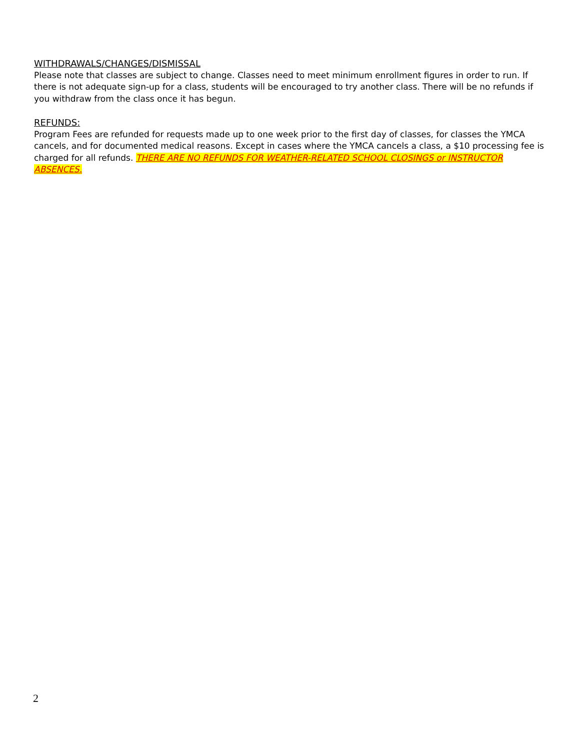WITHDRAWALS/CHANGES/DISMISSAL
Please note that classes are subject to change. Classes need to meet minimum enrollment figures in order to run. If there is not adequate sign-up for a class, students will be encouraged to try another class. There will be no refunds if you withdraw from the class once it has begun.
REFUNDS:
Program Fees are refunded for requests made up to one week prior to the first day of classes, for classes the YMCA cancels, and for documented medical reasons. Except in cases where the YMCA cancels a class, a $10 processing fee is charged for all refunds. THERE ARE NO REFUNDS FOR WEATHER-RELATED SCHOOL CLOSINGS or INSTRUCTOR ABSENCES.
2